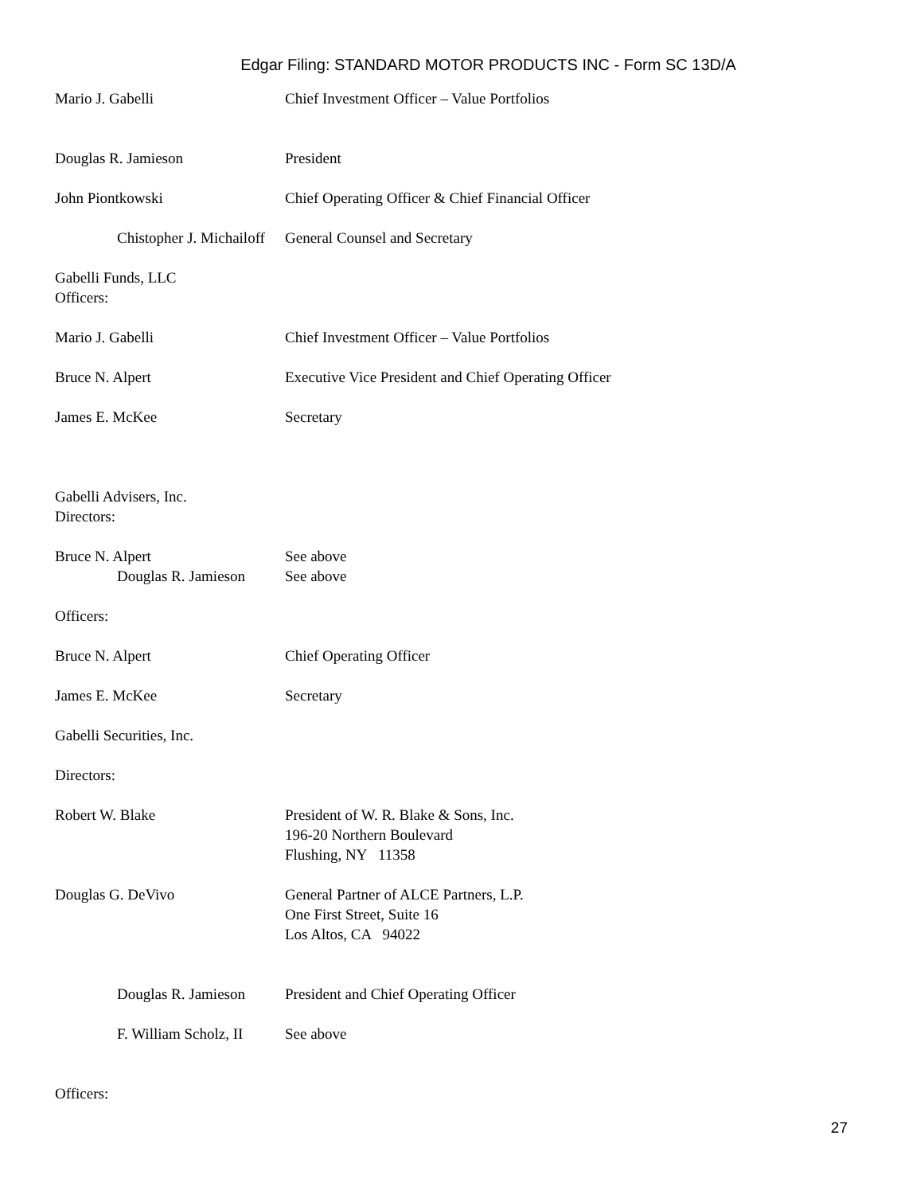Edgar Filing: STANDARD MOTOR PRODUCTS INC - Form SC 13D/A
Mario J. Gabelli Chief Investment Officer – Value Portfolios
Douglas R. Jamieson President
John Piontkowski Chief Operating Officer & Chief Financial Officer
Chistopher J. Michailoff
General Counsel and Secretary
Gabelli Funds, LLC
Officers:
Mario J. Gabelli Chief Investment Officer – Value Portfolios
Bruce N. Alpert Executive Vice President and Chief Operating Officer
James E. McKee Secretary
Gabelli Advisers, Inc.
Directors:
Bruce N. Alpert See above
Douglas R. Jamieson
See above
Officers:
Bruce N. Alpert Chief Operating Officer
James E. McKee Secretary
Gabelli Securities, Inc.
Directors:
Robert W. Blake President of W. R. Blake & Sons, Inc.
196-20 Northern Boulevard
Flushing, NY 11358
Douglas G. DeVivo General Partner of ALCE Partners, L.P.
One First Street, Suite 16
Los Altos, CA 94022
Douglas R. Jamieson
President and Chief Operating Officer
F. William Scholz, II
See above
Officers:
27